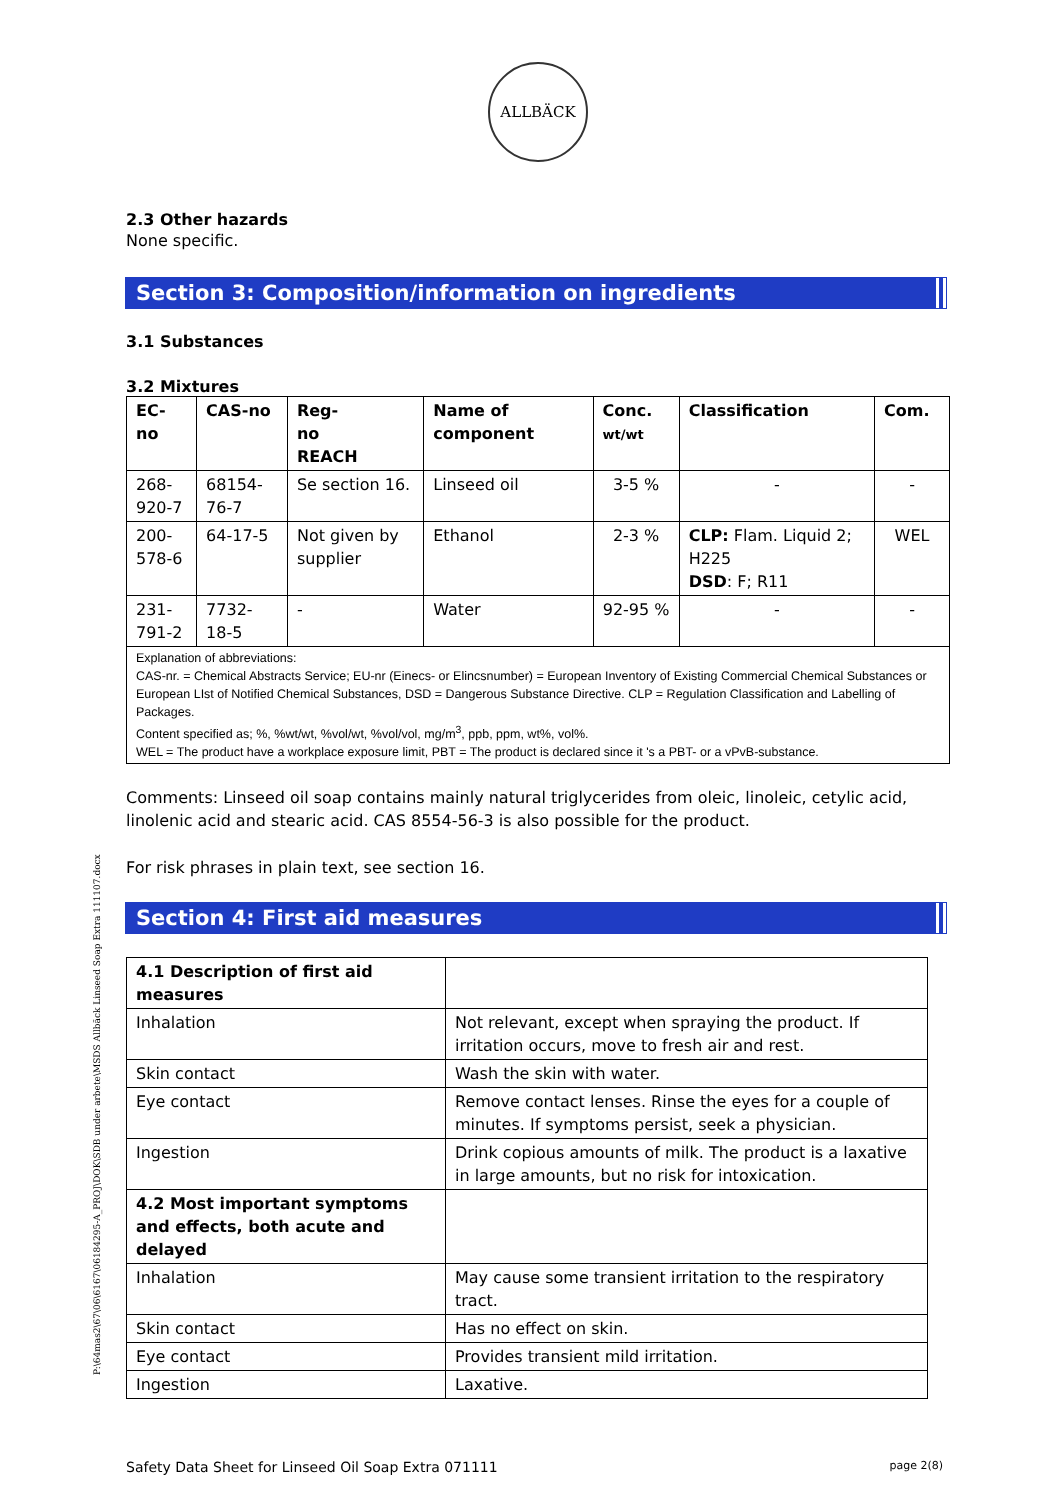ALLBÄCK
2.3 Other hazards
None specific.
Section 3: Composition/information on ingredients
3.1 Substances
3.2 Mixtures
| EC-no | CAS-no | Reg- no REACH | Name of component | Conc. wt/wt | Classification | Com. |
| --- | --- | --- | --- | --- | --- | --- |
| 268- 920-7 | 68154- 76-7 | Se section 16. | Linseed oil | 3-5 % | - | - |
| 200- 578-6 | 64-17-5 | Not given by supplier | Ethanol | 2-3 % | CLP: Flam. Liquid 2; H225 DSD : F; R11 | WEL |
| 231- 791-2 | 7732- 18-5 | - | Water | 92-95 % | - | - |
| Explanation of abbreviations: CAS-nr. = Chemical Abstracts Service; EU-nr (Einecs- or Elincsnumber) = European Inventory of Existing Commercial Chemical Substances or European LIst of Notified Chemical Substances, DSD = Dangerous Substance Directive. CLP = Regulation Classification and Labelling of Packages. Content specified as; %, %wt/wt, %vol/wt, %vol/vol, mg/m<sup>3</sup>, ppb, ppm, wt%, vol%. WEL = The product have a workplace exposure limit, PBT = The product is declared since it 's a PBT- or a vPvB-substance. | | | | | | |
Comments: Linseed oil soap contains mainly natural triglycerides from oleic, linoleic, cetylic acid, linolenic acid and stearic acid. CAS 8554-56-3 is also possible for the product.
For risk phrases in plain text, see section 16.
Section 4: First aid measures
| 4.1 Description of first aid measures | |
| Inhalation | Not relevant, except when spraying the product. If irritation occurs, move to fresh air and rest. |
| Skin contact | Wash the skin with water. |
| Eye contact | Remove contact lenses. Rinse the eyes for a couple of minutes. If symptoms persist, seek a physician. |
| Ingestion | Drink copious amounts of milk. The product is a laxative in large amounts, but no risk for intoxication. |
| 4.2 Most important symptoms and effects, both acute and delayed | |
| Inhalation | May cause some transient irritation to the respiratory tract. |
| Skin contact | Has no effect on skin. |
| Eye contact | Provides transient mild irritation. |
| Ingestion | Laxative. |
Safety Data Sheet for Linseed Oil Soap Extra 071111 page 2(8)
P:\64mas2\67\06\6167\06184295-A_PROJ\DOK\SDB under arbete\MSDS Allbäck Linseed Soap Extra 111107.docx